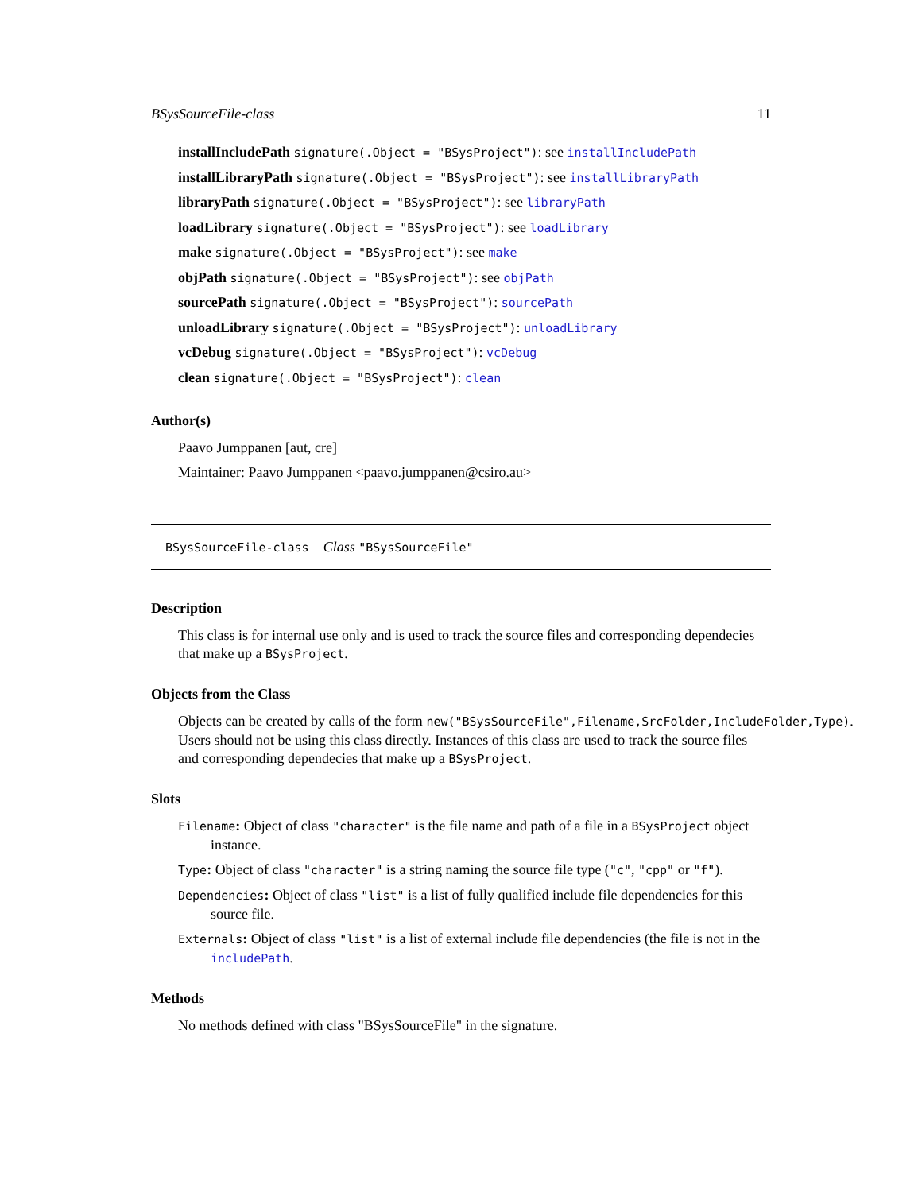BSysSourceFile-class 11
installIncludePath signature(.Object = "BSysProject"): see installIncludePath
installLibraryPath signature(.Object = "BSysProject"): see installLibraryPath
libraryPath signature(.Object = "BSysProject"): see libraryPath
loadLibrary signature(.Object = "BSysProject"): see loadLibrary
make signature(.Object = "BSysProject"): see make
objPath signature(.Object = "BSysProject"): see objPath
sourcePath signature(.Object = "BSysProject"): sourcePath
unloadLibrary signature(.Object = "BSysProject"): unloadLibrary
vcDebug signature(.Object = "BSysProject"): vcDebug
clean signature(.Object = "BSysProject"): clean
Author(s)
Paavo Jumppanen [aut, cre]
Maintainer: Paavo Jumppanen <paavo.jumppanen@csiro.au>
BSysSourceFile-class Class "BSysSourceFile"
Description
This class is for internal use only and is used to track the source files and corresponding dependecies that make up a BSysProject.
Objects from the Class
Objects can be created by calls of the form new("BSysSourceFile",Filename,SrcFolder,IncludeFolder,Type).
Users should not be using this class directly. Instances of this class are used to track the source files and corresponding dependecies that make up a BSysProject.
Slots
Filename: Object of class "character" is the file name and path of a file in a BSysProject object instance.
Type: Object of class "character" is a string naming the source file type ("c", "cpp" or "f").
Dependencies: Object of class "list" is a list of fully qualified include file dependencies for this source file.
Externals: Object of class "list" is a list of external include file dependencies (the file is not in the includePath.
Methods
No methods defined with class "BSysSourceFile" in the signature.